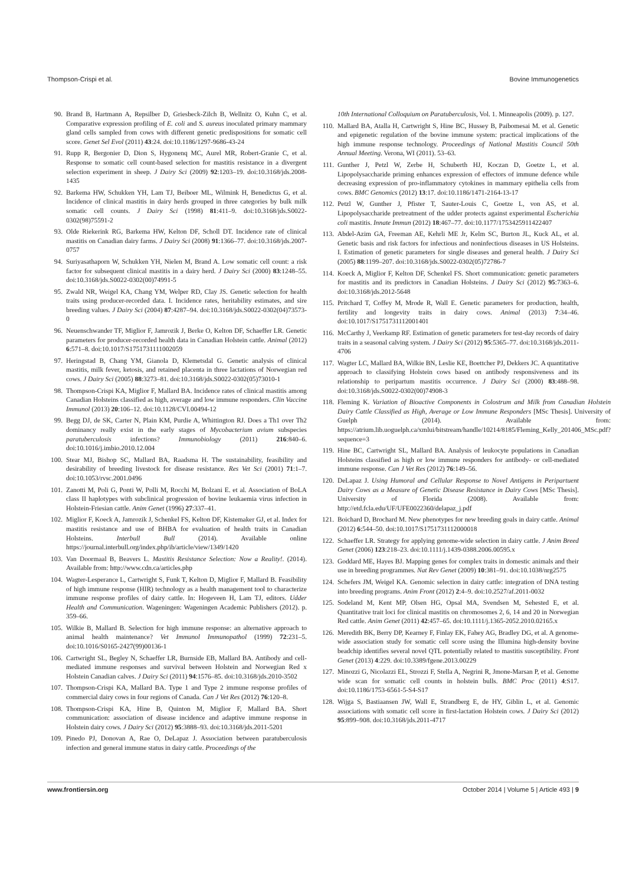Thompson-Crispi et al. Bovine Immunogenetics
90. Brand B, Hartmann A, Repsilber D, Griesbeck-Zilch B, Wellnitz O, Kuhn C, et al. Comparative expression profiling of E. coli and S. aureus inoculated primary mammary gland cells sampled from cows with different genetic predispositions for somatic cell score. Genet Sel Evol (2011) 43:24. doi:10.1186/1297-9686-43-24
91. Rupp R, Bergonier D, Dion S, Hygonenq MC, Aurel MR, Robert-Granie C, et al. Response to somatic cell count-based selection for mastitis resistance in a divergent selection experiment in sheep. J Dairy Sci (2009) 92:1203–19. doi:10.3168/jds.2008-1435
92. Barkema HW, Schukken YH, Lam TJ, Beiboer ML, Wilmink H, Benedictus G, et al. Incidence of clinical mastitis in dairy herds grouped in three categories by bulk milk somatic cell counts. J Dairy Sci (1998) 81:411–9. doi:10.3168/jds.S0022-0302(98)75591-2
93. Olde Riekerink RG, Barkema HW, Kelton DF, Scholl DT. Incidence rate of clinical mastitis on Canadian dairy farms. J Dairy Sci (2008) 91:1366–77. doi:10.3168/jds.2007-0757
94. Suriyasathaporn W, Schukken YH, Nielen M, Brand A. Low somatic cell count: a risk factor for subsequent clinical mastitis in a dairy herd. J Dairy Sci (2000) 83:1248–55. doi:10.3168/jds.S0022-0302(00)74991-5
95. Zwald NR, Weigel KA, Chang YM, Welper RD, Clay JS. Genetic selection for health traits using producer-recorded data. I. Incidence rates, heritability estimates, and sire breeding values. J Dairy Sci (2004) 87:4287–94. doi:10.3168/jds.S0022-0302(04)73573-0
96. Neuenschwander TF, Miglior F, Jamrozik J, Berke O, Kelton DF, Schaeffer LR. Genetic parameters for producer-recorded health data in Canadian Holstein cattle. Animal (2012) 6:571–8. doi:10.1017/S1751731111002059
97. Heringstad B, Chang YM, Gianola D, Klemetsdal G. Genetic analysis of clinical mastitis, milk fever, ketosis, and retained placenta in three lactations of Norwegian red cows. J Dairy Sci (2005) 88:3273–81. doi:10.3168/jds.S0022-0302(05)73010-1
98. Thompson-Crispi KA, Miglior F, Mallard BA. Incidence rates of clinical mastitis among Canadian Holsteins classified as high, average and low immune responders. Clin Vaccine Immunol (2013) 20:106–12. doi:10.1128/CVI.00494-12
99. Begg DJ, de SK, Carter N, Plain KM, Purdie A, Whittington RJ. Does a Th1 over Th2 dominancy really exist in the early stages of Mycobacterium avium subspecies paratuberculosis infections? Immunobiology (2011) 216:840–6. doi:10.1016/j.imbio.2010.12.004
100. Stear MJ, Bishop SC, Mallard BA, Raadsma H. The sustainability, feasibility and desirability of breeding livestock for disease resistance. Res Vet Sci (2001) 71:1–7. doi:10.1053/rvsc.2001.0496
101. Zanotti M, Poli G, Ponti W, Polli M, Rocchi M, Bolzani E. et al. Association of BoLA class II haplotypes with subclinical progression of bovine leukaemia virus infection in Holstein-Friesian cattle. Anim Genet (1996) 27:337–41.
102. Miglior F, Koeck A, Jamrozik J, Schenkel FS, Kelton DF, Kistemaker GJ, et al. Index for mastitis resistance and use of BHBA for evaluation of health traits in Canadian Holsteins. Interbull Bull (2014). Available online https://journal.interbull.org/index.php/ib/article/view/1349/1420
103. Van Doormaal B, Beavers L. Mastitis Resistance Selection: Now a Reality!. (2014). Available from: http://www.cdn.ca/articles.php
104. Wagter-Lesperance L, Cartwright S, Funk T, Kelton D, Miglior F, Mallard B. Feasibility of high immune response (HIR) technology as a health management tool to characterize immune response profiles of dairy cattle. In: Hogeveen H, Lam TJ, editors. Udder Health and Communication. Wageningen: Wageningen Academic Publishers (2012). p. 359–66.
105. Wilkie B, Mallard B. Selection for high immune response: an alternative approach to animal health maintenance? Vet Immunol Immunopathol (1999) 72:231–5. doi:10.1016/S0165-2427(99)00136-1
106. Cartwright SL, Begley N, Schaeffer LR, Burnside EB, Mallard BA. Antibody and cell-mediated immune responses and survival between Holstein and Norwegian Red x Holstein Canadian calves. J Dairy Sci (2011) 94:1576–85. doi:10.3168/jds.2010-3502
107. Thompson-Crispi KA, Mallard BA. Type 1 and Type 2 immune response profiles of commercial dairy cows in four regions of Canada. Can J Vet Res (2012) 76:120–8.
108. Thompson-Crispi KA, Hine B, Quinton M, Miglior F, Mallard BA. Short communication: association of disease incidence and adaptive immune response in Holstein dairy cows. J Dairy Sci (2012) 95:3888–93. doi:10.3168/jds.2011-5201
109. Pinedo PJ, Donovan A, Rae O, DeLapaz J. Association between paratuberculosis infection and general immune status in dairy cattle. Proceedings of the
10th International Colloquium on Paratuberculosis, Vol. 1. Minneapolis (2009). p. 127.
110. Mallard BA, Atalla H, Cartwright S, Hine BC, Hussey B, Paibomesai M. et al. Genetic and epigenetic regulation of the bovine immune system: practical implications of the high immune response technology. Proceedings of National Mastitis Council 50th Annual Meeting. Verona, WI (2011). 53–63.
111. Gunther J, Petzl W, Zerbe H, Schuberth HJ, Koczan D, Goetze L, et al. Lipopolysaccharide priming enhances expression of effectors of immune defence while decreasing expression of pro-inflammatory cytokines in mammary epithelia cells from cows. BMC Genomics (2012) 13:17. doi:10.1186/1471-2164-13-17
112. Petzl W, Gunther J, Pfister T, Sauter-Louis C, Goetze L, von AS, et al. Lipopolysaccharide pretreatment of the udder protects against experimental Escherichia coli mastitis. Innate Immun (2012) 18:467–77. doi:10.1177/1753425911422407
113. Abdel-Azim GA, Freeman AE, Kehrli ME Jr, Kelm SC, Burton JL, Kuck AL, et al. Genetic basis and risk factors for infectious and noninfectious diseases in US Holsteins. I. Estimation of genetic parameters for single diseases and general health. J Dairy Sci (2005) 88:1199–207. doi:10.3168/jds.S0022-0302(05)72786-7
114. Koeck A, Miglior F, Kelton DF, Schenkel FS. Short communication: genetic parameters for mastitis and its predictors in Canadian Holsteins. J Dairy Sci (2012) 95:7363–6. doi:10.3168/jds.2012-5648
115. Pritchard T, Coffey M, Mrode R, Wall E. Genetic parameters for production, health, fertility and longevity traits in dairy cows. Animal (2013) 7:34–46. doi:10.1017/S1751731112001401
116. McCarthy J, Veerkamp RF. Estimation of genetic parameters for test-day records of dairy traits in a seasonal calving system. J Dairy Sci (2012) 95:5365–77. doi:10.3168/jds.2011-4706
117. Wagter LC, Mallard BA, Wilkie BN, Leslie KE, Boettcher PJ, Dekkers JC. A quantitative approach to classifying Holstein cows based on antibody responsiveness and its relationship to peripartum mastitis occurrence. J Dairy Sci (2000) 83:488–98. doi:10.3168/jds.S0022-0302(00)74908-3
118. Fleming K. Variation of Bioactive Components in Colostrum and Milk from Canadian Holstein Dairy Cattle Classified as High, Average or Low Immune Responders [MSc Thesis]. University of Guelph (2014). Available from: https://atrium.lib.uoguelph.ca/xmlui/bitstream/handle/10214/8185/Fleming_Kelly_201406_MSc.pdf?sequence=3
119. Hine BC, Cartwright SL, Mallard BA. Analysis of leukocyte populations in Canadian Holsteins classified as high or low immune responders for antibody- or cell-mediated immune response. Can J Vet Res (2012) 76:149–56.
120. DeLapaz J. Using Humoral and Cellular Response to Novel Antigens in Peripartuent Dairy Cows as a Measure of Genetic Disease Resistance in Dairy Cows [MSc Thesis]. University of Florida (2008). Available from: http://etd.fcla.edu/UF/UFE0022360/delapaz_j.pdf
121. Boichard D, Brochard M. New phenotypes for new breeding goals in dairy cattle. Animal (2012) 6:544–50. doi:10.1017/S1751731112000018
122. Schaeffer LR. Strategy for applying genome-wide selection in dairy cattle. J Anim Breed Genet (2006) 123:218–23. doi:10.1111/j.1439-0388.2006.00595.x
123. Goddard ME, Hayes BJ. Mapping genes for complex traits in domestic animals and their use in breeding programmes. Nat Rev Genet (2009) 10:381–91. doi:10.1038/nrg2575
124. Schefers JM, Weigel KA. Genomic selection in dairy cattle: integration of DNA testing into breeding programs. Anim Front (2012) 2:4–9. doi:10.2527/af.2011-0032
125. Sodeland M, Kent MP, Olsen HG, Opsal MA, Svendsen M, Sehested E, et al. Quantitative trait loci for clinical mastitis on chromosomes 2, 6, 14 and 20 in Norwegian Red cattle. Anim Genet (2011) 42:457–65. doi:10.1111/j.1365-2052.2010.02165.x
126. Meredith BK, Berry DP, Kearney F, Finlay EK, Fahey AG, Bradley DG, et al. A genome-wide association study for somatic cell score using the Illumina high-density bovine beadchip identifies several novel QTL potentially related to mastitis susceptibility. Front Genet (2013) 4:229. doi:10.3389/fgene.2013.00229
127. Minozzi G, Nicolazzi EL, Strozzi F, Stella A, Negrini R, Jmone-Marsan P, et al. Genome wide scan for somatic cell counts in holstein bulls. BMC Proc (2011) 4:S17. doi:10.1186/1753-6561-5-S4-S17
128. Wijga S, Bastiaansen JW, Wall E, Strandberg E, de HY, Giblin L, et al. Genomic associations with somatic cell score in first-lactation Holstein cows. J Dairy Sci (2012) 95:899–908. doi:10.3168/jds.2011-4717
www.frontiersin.org October 2014 | Volume 5 | Article 493 | 9